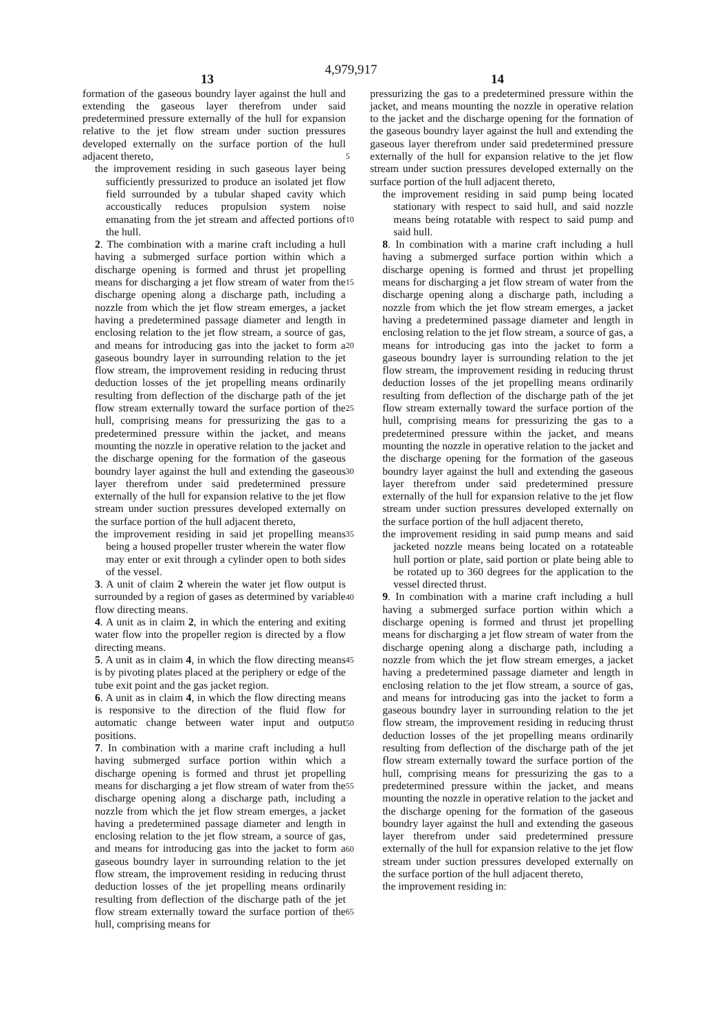4,979,917
13 14
formation of the gaseous boundry layer against the hull and extending the gaseous layer therefrom under said predetermined pressure externally of the hull for expansion relative to the jet flow stream under suction pressures developed externally on the surface portion of the hull adjacent thereto,
the improvement residing in such gaseous layer being sufficiently pressurized to produce an isolated jet flow field surrounded by a tubular shaped cavity which accoustically reduces propulsion system noise emanating from the jet stream and affected portions of the hull.
2. The combination with a marine craft including a hull having a submerged surface portion within which a discharge opening is formed and thrust jet propelling means for discharging a jet flow stream of water from the discharge opening along a discharge path, including a nozzle from which the jet flow stream emerges, a jacket having a predetermined passage diameter and length in enclosing relation to the jet flow stream, a source of gas, and means for introducing gas into the jacket to form a gaseous boundry layer in surrounding relation to the jet flow stream, the improvement residing in reducing thrust deduction losses of the jet propelling means ordinarily resulting from deflection of the discharge path of the jet flow stream externally toward the surface portion of the hull, comprising means for pressurizing the gas to a predetermined pressure within the jacket, and means mounting the nozzle in operative relation to the jacket and the discharge opening for the formation of the gaseous boundry layer against the hull and extending the gaseous layer therefrom under said predetermined pressure externally of the hull for expansion relative to the jet flow stream under suction pressures developed externally on the surface portion of the hull adjacent thereto,
the improvement residing in said jet propelling means being a housed propeller truster wherein the water flow may enter or exit through a cylinder open to both sides of the vessel.
3. A unit of claim 2 wherein the water jet flow output is surrounded by a region of gases as determined by variable flow directing means.
4. A unit as in claim 2, in which the entering and exiting water flow into the propeller region is directed by a flow directing means.
5. A unit as in claim 4, in which the flow directing means is by pivoting plates placed at the periphery or edge of the tube exit point and the gas jacket region.
6. A unit as in claim 4, in which the flow directing means is responsive to the direction of the fluid flow for automatic change between water input and output positions.
7. In combination with a marine craft including a hull having submerged surface portion within which a discharge opening is formed and thrust jet propelling means for discharging a jet flow stream of water from the discharge opening along a discharge path, including a nozzle from which the jet flow stream emerges, a jacket having a predetermined passage diameter and length in enclosing relation to the jet flow stream, a source of gas, and means for introducing gas into the jacket to form a gaseous boundry layer in surrounding relation to the jet flow stream, the improvement residing in reducing thrust deduction losses of the jet propelling means ordinarily resulting from deflection of the discharge path of the jet flow stream externally toward the surface portion of the hull, comprising means for
5
10
15
20
25
30
35
40
45
50
55
60
65
pressurizing the gas to a predetermined pressure within the jacket, and means mounting the nozzle in operative relation to the jacket and the discharge opening for the formation of the gaseous boundry layer against the hull and extending the gaseous layer therefrom under said predetermined pressure externally of the hull for expansion relative to the jet flow stream under suction pressures developed externally on the surface portion of the hull adjacent thereto,
the improvement residing in said pump being located stationary with respect to said hull, and said nozzle means being rotatable with respect to said pump and said hull.
8. In combination with a marine craft including a hull having a submerged surface portion within which a discharge opening is formed and thrust jet propelling means for discharging a jet flow stream of water from the discharge opening along a discharge path, including a nozzle from which the jet flow stream emerges, a jacket having a predetermined passage diameter and length in enclosing relation to the jet flow stream, a source of gas, a means for introducing gas into the jacket to form a gaseous boundry layer is surrounding relation to the jet flow stream, the improvement residing in reducing thrust deduction losses of the jet propelling means ordinarily resulting from deflection of the discharge path of the jet flow stream externally toward the surface portion of the hull, comprising means for pressurizing the gas to a predetermined pressure within the jacket, and means mounting the nozzle in operative relation to the jacket and the discharge opening for the formation of the gaseous boundry layer against the hull and extending the gaseous layer therefrom under said predetermined pressure externally of the hull for expansion relative to the jet flow stream under suction pressures developed externally on the surface portion of the hull adjacent thereto,
the improvement residing in said pump means and said jacketed nozzle means being located on a rotateable hull portion or plate, said portion or plate being able to be rotated up to 360 degrees for the application to the vessel directed thrust.
9. In combination with a marine craft including a hull having a submerged surface portion within which a discharge opening is formed and thrust jet propelling means for discharging a jet flow stream of water from the discharge opening along a discharge path, including a nozzle from which the jet flow stream emerges, a jacket having a predetermined passage diameter and length in enclosing relation to the jet flow stream, a source of gas, and means for introducing gas into the jacket to form a gaseous boundry layer in surrounding relation to the jet flow stream, the improvement residing in reducing thrust deduction losses of the jet propelling means ordinarily resulting from deflection of the discharge path of the jet flow stream externally toward the surface portion of the hull, comprising means for pressurizing the gas to a predetermined pressure within the jacket, and means mounting the nozzle in operative relation to the jacket and the discharge opening for the formation of the gaseous boundry layer against the hull and extending the gaseous layer therefrom under said predetermined pressure externally of the hull for expansion relative to the jet flow stream under suction pressures developed externally on the surface portion of the hull adjacent thereto,
the improvement residing in: